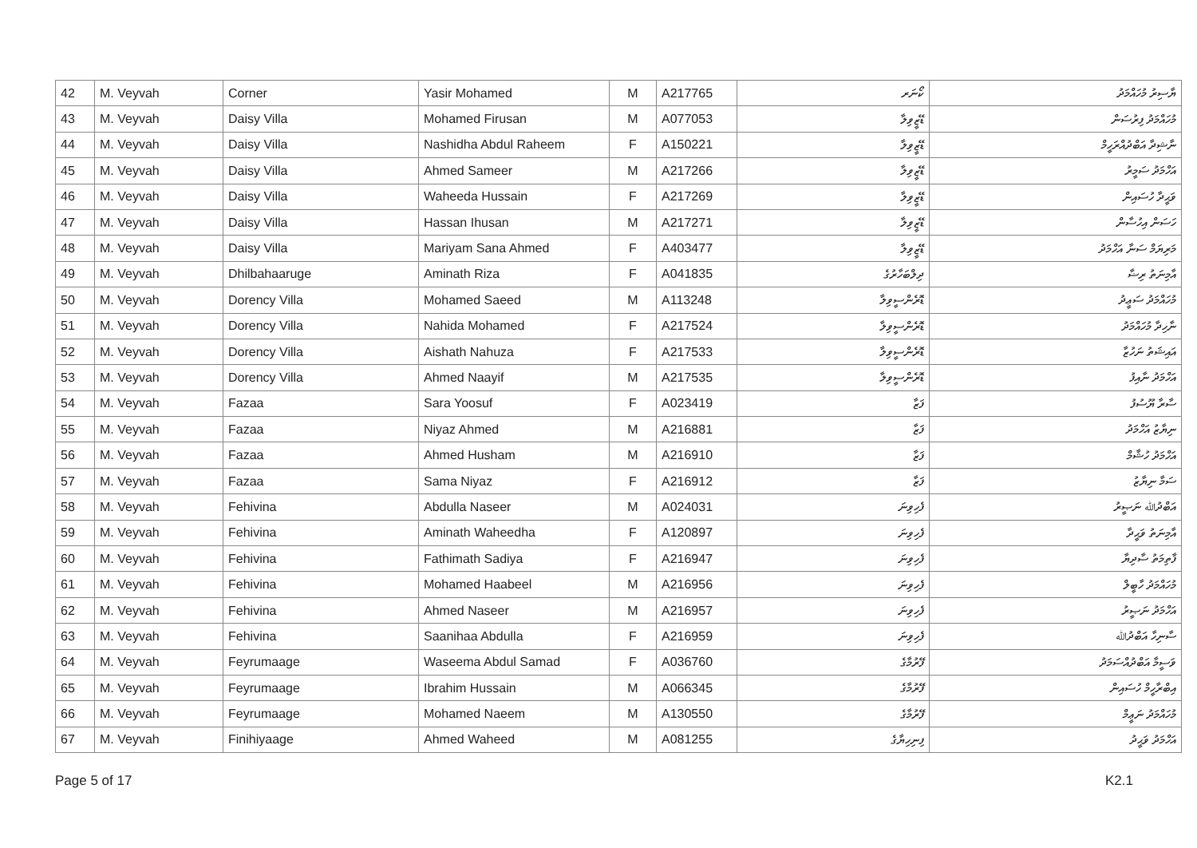| 42 | M. Veyvah | Corner | Yasir Mohamed | M | A217765 | ކޯނަރ | ޔާސިރު މުހައްމަދު |
| 43 | M. Veyvah | Daisy Villa | Mohamed Firusan | M | A077053 | ޑޭޒީވިލާ | މުހައްމަދު ފިރުސަން |
| 44 | M. Veyvah | Daisy Villa | Nashidha Abdul Raheem | F | A150221 | ޑޭޒީވިލާ | ނާޝިދާ އަބްދުއްރަހީމް |
| 45 | M. Veyvah | Daisy Villa | Ahmed Sameer | M | A217266 | ޑޭޒީވިލާ | އަހްމަދު ސަމީރު |
| 46 | M. Veyvah | Daisy Villa | Waheeda Hussain | F | A217269 | ޑޭޒީވިލާ | ވަޙީދާ ހުސައިން |
| 47 | M. Veyvah | Daisy Villa | Hassan Ihusan | M | A217271 | ޑޭޒީވިލާ | ހަސަން އިހުސާން |
| 48 | M. Veyvah | Daisy Villa | Mariyam Sana Ahmed | F | A403477 | ޑޭޒީވިލާ | މަރިޔަމް ސަނާ އަހްމަދު |
| 49 | M. Veyvah | Dhilbahaaruge | Aminath Riza | F | A041835 | ދިލްބަހާރުގެ | އާމިނަތު ރިޟާ |
| 50 | M. Veyvah | Dorency Villa | Mohamed Saeed | M | A113248 | ޑޮރެންސީވިލާ | މުހައްމަދު ސަޢީދު |
| 51 | M. Veyvah | Dorency Villa | Nahida Mohamed | F | A217524 | ޑޮރެންސީވިލާ | ނާހިދާ މުހައްމަދު |
| 52 | M. Veyvah | Dorency Villa | Aishath Nahuza | F | A217533 | ޑޮރެންސީވިލާ | އައިޝަތު ނަހުޒާ |
| 53 | M. Veyvah | Dorency Villa | Ahmed Naayif | M | A217535 | ޑޮރެންސީވިލާ | އަހްމަދު ނާއިފު |
| 54 | M. Veyvah | Fazaa | Sara Yoosuf | F | A023419 | ފަޒާ | ސާރާ ޔޫސުފު |
| 55 | M. Veyvah | Fazaa | Niyaz Ahmed | M | A216881 | ފަޒާ | ނިޔާޒު އަހްމަދު |
| 56 | M. Veyvah | Fazaa | Ahmed Husham | M | A216910 | ފަޒާ | އަހްމަދު ހުޝާމް |
| 57 | M. Veyvah | Fazaa | Sama Niyaz | F | A216912 | ފަޒާ | ސަމާ ނިޔާޒު |
| 58 | M. Veyvah | Fehivina | Abdulla Naseer | M | A024031 | ފެހިވިނަ | އަބްދުﷲ ނަޞީރު |
| 59 | M. Veyvah | Fehivina | Aminath Waheedha | F | A120897 | ފެހިވިނަ | އާމިނަތު ވަޙީދާ |
| 60 | M. Veyvah | Fehivina | Fathimath Sadiya | F | A216947 | ފެހިވިނަ | ފާތިމަތު ސާދިޔާ |
| 61 | M. Veyvah | Fehivina | Mohamed Haabeel | M | A216956 | ފެހިވިނަ | މުހައްމަދު ހާބީލް |
| 62 | M. Veyvah | Fehivina | Ahmed Naseer | M | A216957 | ފެހިވިނަ | އަހްމަދު ނަޞީރު |
| 63 | M. Veyvah | Fehivina | Saanihaa Abdulla | F | A216959 | ފެހިވިނަ | ސާނިހާ އަބްދުﷲ |
| 64 | M. Veyvah | Feyrumaage | Waseema Abdul Samad | F | A036760 | ފޭރުމާގެ | ވަސީމާ އަބްދުއްސަމަދު |
| 65 | M. Veyvah | Feyrumaage | Ibrahim Hussain | M | A066345 | ފޭރުމާގެ | އިބްރާހީމް ހުސައިން |
| 66 | M. Veyvah | Feyrumaage | Mohamed Naeem | M | A130550 | ފޭރުމާގެ | މުހައްމަދު ނަޢީމް |
| 67 | M. Veyvah | Finihiyaage | Ahmed Waheed | M | A081255 | ފިނިހިޔާގެ | އަހްމަދު ވަޙީދު |
Page 5 of 17 K2.1